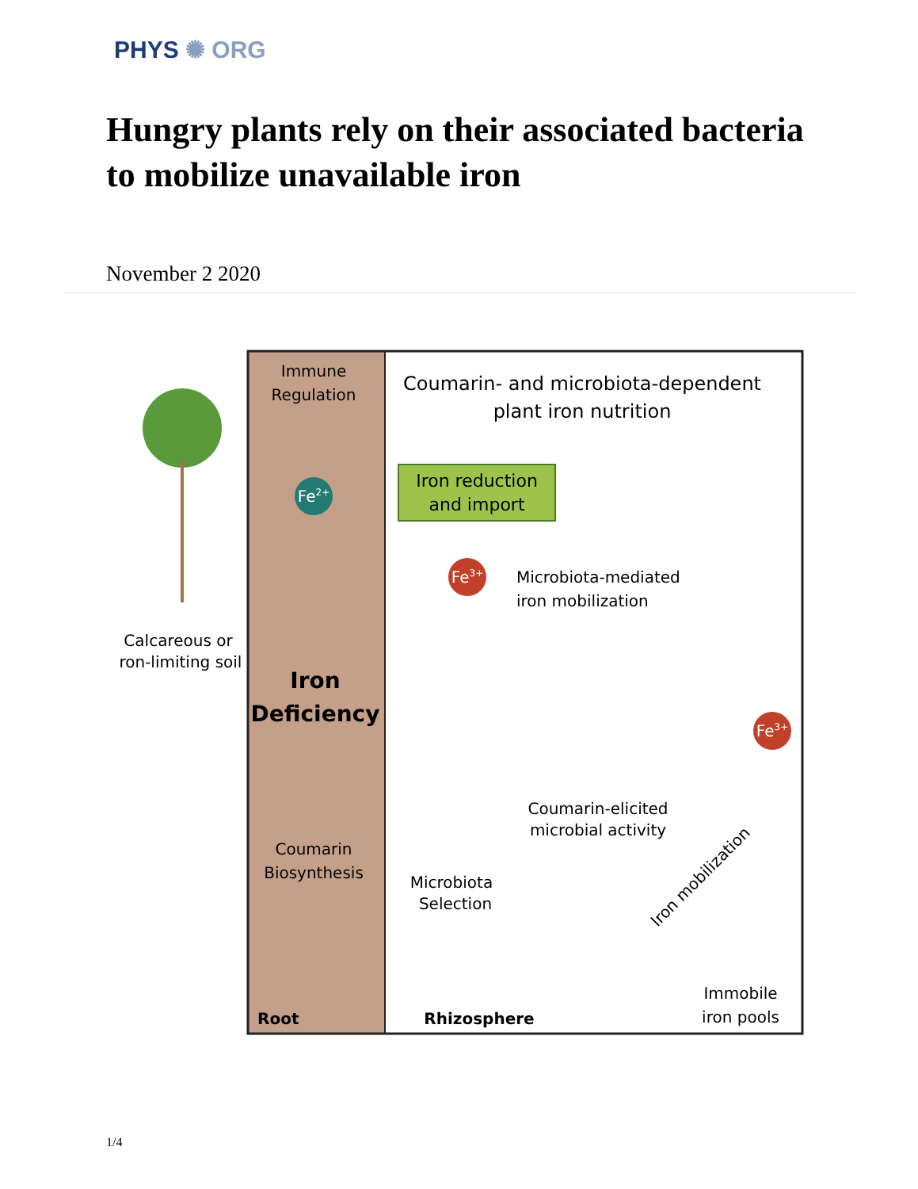PHYS ✺ ORG
Hungry plants rely on their associated bacteria to mobilize unavailable iron
November 2 2020
Immune
Regulation
Coumarin- and microbiota-dependent
plant iron nutrition
Fe2+
Iron reduction
and import
Fe3+
Microbiota-mediated
iron mobilization
Calcareous or
Iron-limiting soil
Iron
Deficiency
Fe3+
Coumarin-elicited
microbial activity
Coumarin
Biosynthesis
Microbiota
Selection
Iron mobilization
Immobile
iron pools
Root
Rhizosphere
1/4